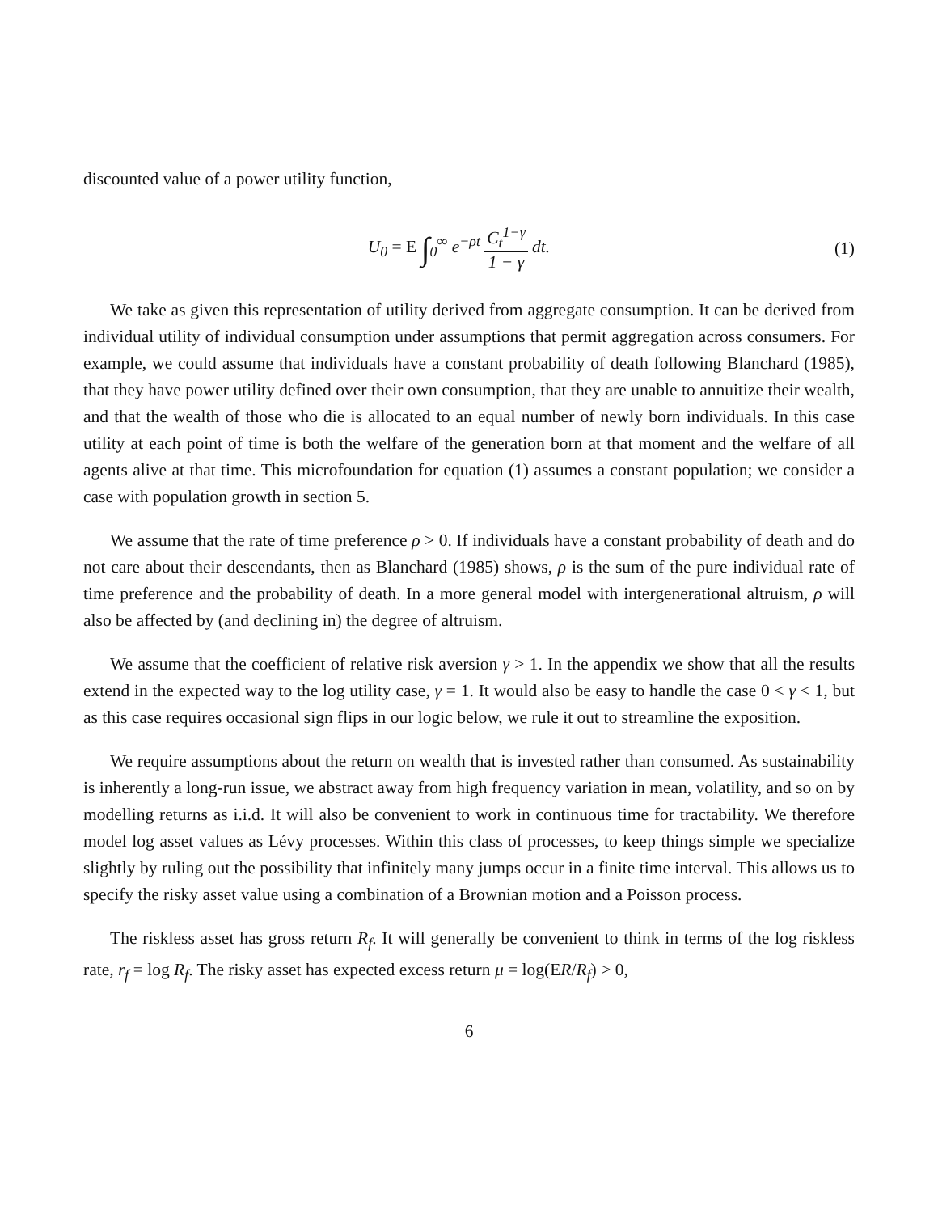discounted value of a power utility function,
U<sub>0</sub> = E ∫<sub>0</sub><sup>∞</sup> e<sup>−ρt</sup> C<sub>t</sub><sup>1−γ</sup> 1 − γ dt.
(1)
We take as given this representation of utility derived from aggregate consumption. It can be derived from individual utility of individual consumption under assumptions that permit aggregation across consumers. For example, we could assume that individuals have a constant probability of death following Blanchard (1985), that they have power utility defined over their own consumption, that they are unable to annuitize their wealth, and that the wealth of those who die is allocated to an equal number of newly born individuals. In this case utility at each point of time is both the welfare of the generation born at that moment and the welfare of all agents alive at that time. This microfoundation for equation (1) assumes a constant population; we consider a case with population growth in section 5.
We assume that the rate of time preference ρ > 0. If individuals have a constant probability of death and do not care about their descendants, then as Blanchard (1985) shows, ρ is the sum of the pure individual rate of time preference and the probability of death. In a more general model with intergenerational altruism, ρ will also be affected by (and declining in) the degree of altruism.
We assume that the coefficient of relative risk aversion γ > 1. In the appendix we show that all the results extend in the expected way to the log utility case, γ = 1. It would also be easy to handle the case 0 < γ < 1, but as this case requires occasional sign flips in our logic below, we rule it out to streamline the exposition.
We require assumptions about the return on wealth that is invested rather than consumed. As sustainability is inherently a long-run issue, we abstract away from high frequency variation in mean, volatility, and so on by modelling returns as i.i.d. It will also be convenient to work in continuous time for tractability. We therefore model log asset values as Lévy processes. Within this class of processes, to keep things simple we specialize slightly by ruling out the possibility that infinitely many jumps occur in a finite time interval. This allows us to specify the risky asset value using a combination of a Brownian motion and a Poisson process.
The riskless asset has gross return R<sub>f</sub>. It will generally be convenient to think in terms of the log riskless rate, r<sub>f</sub> = log R<sub>f</sub>. The risky asset has expected excess return μ = log(ER/R<sub>f</sub>) > 0,
6